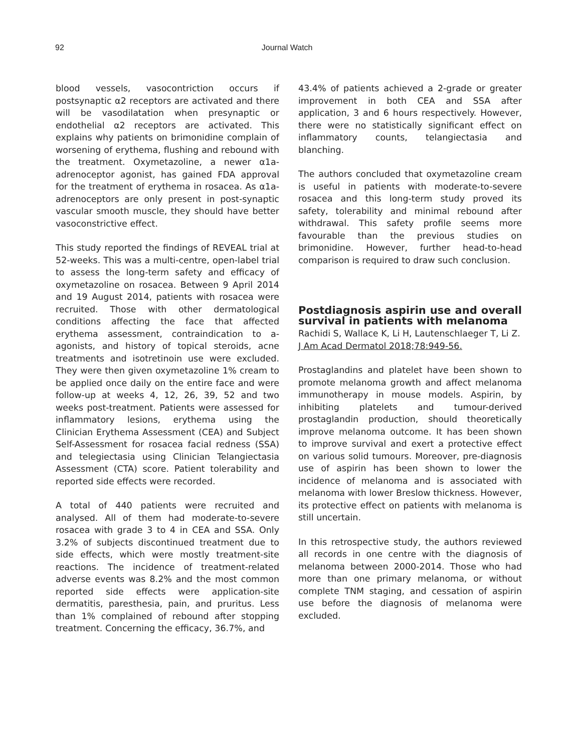92 Journal Watch
blood vessels, vasocontriction occurs if postsynaptic α2 receptors are activated and there will be vasodilatation when presynaptic or endothelial α2 receptors are activated. This explains why patients on brimonidine complain of worsening of erythema, flushing and rebound with the treatment. Oxymetazoline, a newer α1a-adrenoceptor agonist, has gained FDA approval for the treatment of erythema in rosacea. As α1a-adrenoceptors are only present in post-synaptic vascular smooth muscle, they should have better vasoconstrictive effect.
This study reported the findings of REVEAL trial at 52-weeks. This was a multi-centre, open-label trial to assess the long-term safety and efficacy of oxymetazoline on rosacea. Between 9 April 2014 and 19 August 2014, patients with rosacea were recruited. Those with other dermatological conditions affecting the face that affected erythema assessment, contraindication to a-agonists, and history of topical steroids, acne treatments and isotretinoin use were excluded. They were then given oxymetazoline 1% cream to be applied once daily on the entire face and were follow-up at weeks 4, 12, 26, 39, 52 and two weeks post-treatment. Patients were assessed for inflammatory lesions, erythema using the Clinician Erythema Assessment (CEA) and Subject Self-Assessment for rosacea facial redness (SSA) and telegiectasia using Clinician Telangiectasia Assessment (CTA) score. Patient tolerability and reported side effects were recorded.
A total of 440 patients were recruited and analysed. All of them had moderate-to-severe rosacea with grade 3 to 4 in CEA and SSA. Only 3.2% of subjects discontinued treatment due to side effects, which were mostly treatment-site reactions. The incidence of treatment-related adverse events was 8.2% and the most common reported side effects were application-site dermatitis, paresthesia, pain, and pruritus. Less than 1% complained of rebound after stopping treatment. Concerning the efficacy, 36.7%, and
43.4% of patients achieved a 2-grade or greater improvement in both CEA and SSA after application, 3 and 6 hours respectively. However, there were no statistically significant effect on inflammatory counts, telangiectasia and blanching.
The authors concluded that oxymetazoline cream is useful in patients with moderate-to-severe rosacea and this long-term study proved its safety, tolerability and minimal rebound after withdrawal. This safety profile seems more favourable than the previous studies on brimonidine. However, further head-to-head comparison is required to draw such conclusion.
Postdiagnosis aspirin use and overall survival in patients with melanoma
Rachidi S, Wallace K, Li H, Lautenschlaeger T, Li Z.
J Am Acad Dermatol 2018;78:949-56.
Prostaglandins and platelet have been shown to promote melanoma growth and affect melanoma immunotherapy in mouse models. Aspirin, by inhibiting platelets and tumour-derived prostaglandin production, should theoretically improve melanoma outcome. It has been shown to improve survival and exert a protective effect on various solid tumours. Moreover, pre-diagnosis use of aspirin has been shown to lower the incidence of melanoma and is associated with melanoma with lower Breslow thickness. However, its protective effect on patients with melanoma is still uncertain.
In this retrospective study, the authors reviewed all records in one centre with the diagnosis of melanoma between 2000-2014. Those who had more than one primary melanoma, or without complete TNM staging, and cessation of aspirin use before the diagnosis of melanoma were excluded.